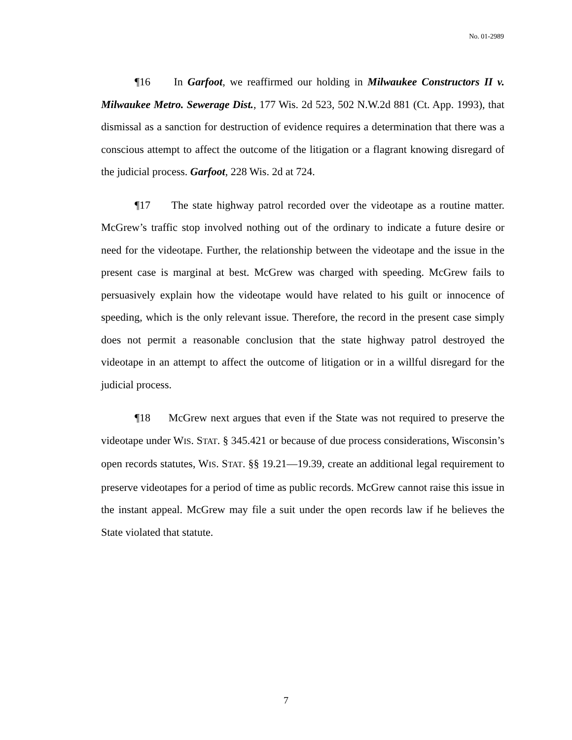No. 01-2989
¶16 In Garfoot, we reaffirmed our holding in Milwaukee Constructors II v. Milwaukee Metro. Sewerage Dist., 177 Wis. 2d 523, 502 N.W.2d 881 (Ct. App. 1993), that dismissal as a sanction for destruction of evidence requires a determination that there was a conscious attempt to affect the outcome of the litigation or a flagrant knowing disregard of the judicial process. Garfoot, 228 Wis. 2d at 724.
¶17 The state highway patrol recorded over the videotape as a routine matter. McGrew’s traffic stop involved nothing out of the ordinary to indicate a future desire or need for the videotape. Further, the relationship between the videotape and the issue in the present case is marginal at best. McGrew was charged with speeding. McGrew fails to persuasively explain how the videotape would have related to his guilt or innocence of speeding, which is the only relevant issue. Therefore, the record in the present case simply does not permit a reasonable conclusion that the state highway patrol destroyed the videotape in an attempt to affect the outcome of litigation or in a willful disregard for the judicial process.
¶18 McGrew next argues that even if the State was not required to preserve the videotape under WIS. STAT. § 345.421 or because of due process considerations, Wisconsin’s open records statutes, WIS. STAT. §§ 19.21—19.39, create an additional legal requirement to preserve videotapes for a period of time as public records. McGrew cannot raise this issue in the instant appeal. McGrew may file a suit under the open records law if he believes the State violated that statute.
7